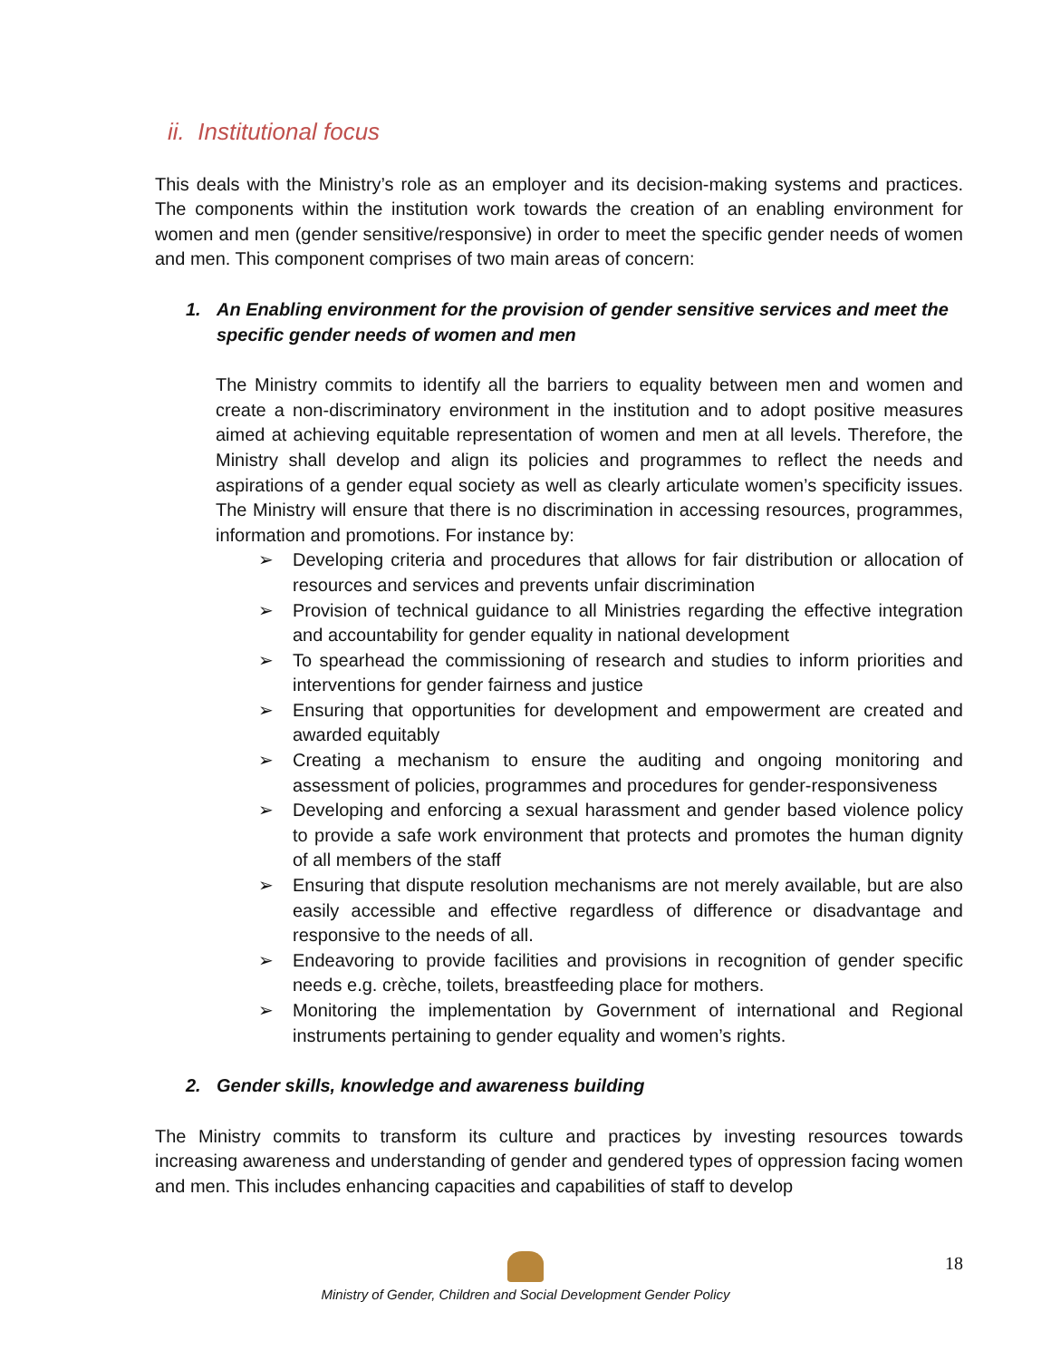ii. Institutional focus
This deals with the Ministry’s role as an employer and its decision-making systems and practices. The components within the institution work towards the creation of an enabling environment for women and men (gender sensitive/responsive) in order to meet the specific gender needs of women and men. This component comprises of two main areas of concern:
1. An Enabling environment for the provision of gender sensitive services and meet the specific gender needs of women and men
The Ministry commits to identify all the barriers to equality between men and women and create a non-discriminatory environment in the institution and to adopt positive measures aimed at achieving equitable representation of women and men at all levels. Therefore, the Ministry shall develop and align its policies and programmes to reflect the needs and aspirations of a gender equal society as well as clearly articulate women’s specificity issues. The Ministry will ensure that there is no discrimination in accessing resources, programmes, information and promotions. For instance by:
➢ Developing criteria and procedures that allows for fair distribution or allocation of resources and services and prevents unfair discrimination
➢ Provision of technical guidance to all Ministries regarding the effective integration and accountability for gender equality in national development
➢ To spearhead the commissioning of research and studies to inform priorities and interventions for gender fairness and justice
➢ Ensuring that opportunities for development and empowerment are created and awarded equitably
➢ Creating a mechanism to ensure the auditing and ongoing monitoring and assessment of policies, programmes and procedures for gender-responsiveness
➢ Developing and enforcing a sexual harassment and gender based violence policy to provide a safe work environment that protects and promotes the human dignity of all members of the staff
➢ Ensuring that dispute resolution mechanisms are not merely available, but are also easily accessible and effective regardless of difference or disadvantage and responsive to the needs of all.
➢ Endeavoring to provide facilities and provisions in recognition of gender specific needs e.g. crèche, toilets, breastfeeding place for mothers.
➢ Monitoring the implementation by Government of international and Regional instruments pertaining to gender equality and women’s rights.
2. Gender skills, knowledge and awareness building
The Ministry commits to transform its culture and practices by investing resources towards increasing awareness and understanding of gender and gendered types of oppression facing women and men. This includes enhancing capacities and capabilities of staff to develop
18
Ministry of Gender, Children and Social Development Gender Policy